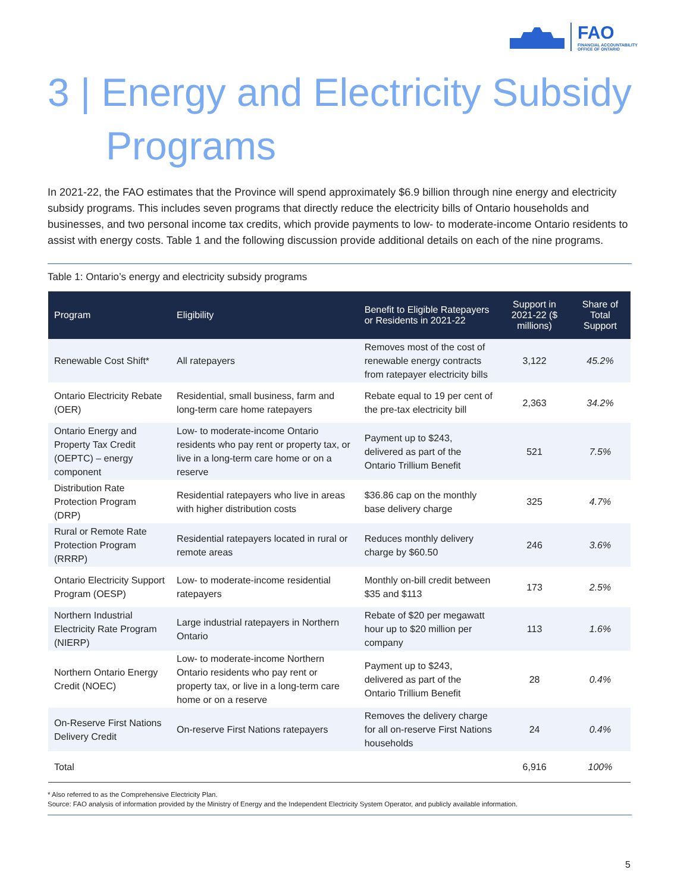FAO
FINANCIAL ACCOUNTABILITY
OFFICE OF ONTARIO
3 | Energy and Electricity Subsidy
Programs
In 2021-22, the FAO estimates that the Province will spend approximately $6.9 billion through nine energy and electricity subsidy programs. This includes seven programs that directly reduce the electricity bills of Ontario households and businesses, and two personal income tax credits, which provide payments to low- to moderate-income Ontario residents to assist with energy costs. Table 1 and the following discussion provide additional details on each of the nine programs.
Table 1: Ontario’s energy and electricity subsidy programs
| Program | Eligibility | Benefit to Eligible Ratepayers or Residents in 2021-22 | Support in 2021-22 ($ millions) | Share of Total Support |
| --- | --- | --- | --- | --- |
| Renewable Cost Shift* | All ratepayers | Removes most of the cost of renewable energy contracts from ratepayer electricity bills | 3,122 | 45.2% |
| Ontario Electricity Rebate (OER) | Residential, small business, farm and long-term care home ratepayers | Rebate equal to 19 per cent of the pre-tax electricity bill | 2,363 | 34.2% |
| Ontario Energy and Property Tax Credit (OEPTC) – energy component | Low- to moderate-income Ontario residents who pay rent or property tax, or live in a long-term care home or on a reserve | Payment up to $243, delivered as part of the Ontario Trillium Benefit | 521 | 7.5% |
| Distribution Rate Protection Program (DRP) | Residential ratepayers who live in areas with higher distribution costs | $36.86 cap on the monthly base delivery charge | 325 | 4.7% |
| Rural or Remote Rate Protection Program (RRRP) | Residential ratepayers located in rural or remote areas | Reduces monthly delivery charge by $60.50 | 246 | 3.6% |
| Ontario Electricity Support Program (OESP) | Low- to moderate-income residential ratepayers | Monthly on-bill credit between $35 and $113 | 173 | 2.5% |
| Northern Industrial Electricity Rate Program (NIERP) | Large industrial ratepayers in Northern Ontario | Rebate of $20 per megawatt hour up to $20 million per company | 113 | 1.6% |
| Northern Ontario Energy Credit (NOEC) | Low- to moderate-income Northern Ontario residents who pay rent or property tax, or live in a long-term care home or on a reserve | Payment up to $243, delivered as part of the Ontario Trillium Benefit | 28 | 0.4% |
| On-Reserve First Nations Delivery Credit | On-reserve First Nations ratepayers | Removes the delivery charge for all on-reserve First Nations households | 24 | 0.4% |
| Total | | | 6,916 | 100% |
* Also referred to as the Comprehensive Electricity Plan.
Source: FAO analysis of information provided by the Ministry of Energy and the Independent Electricity System Operator, and publicly available information.
5